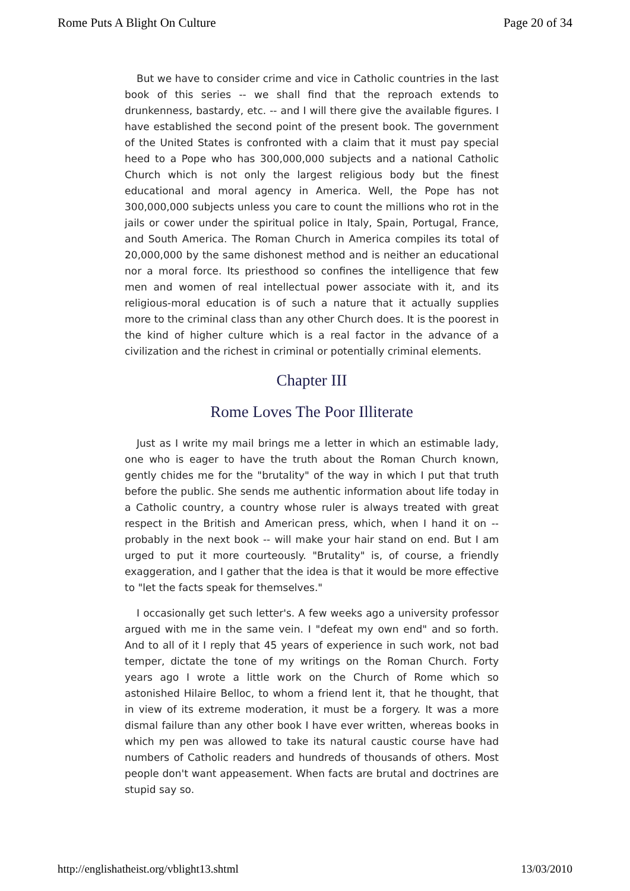Rome Puts A Blight On Culture Page 20 of 34
But we have to consider crime and vice in Catholic countries in the last book of this series -- we shall find that the reproach extends to drunkenness, bastardy, etc. -- and I will there give the available figures. I have established the second point of the present book. The government of the United States is confronted with a claim that it must pay special heed to a Pope who has 300,000,000 subjects and a national Catholic Church which is not only the largest religious body but the finest educational and moral agency in America. Well, the Pope has not 300,000,000 subjects unless you care to count the millions who rot in the jails or cower under the spiritual police in Italy, Spain, Portugal, France, and South America. The Roman Church in America compiles its total of 20,000,000 by the same dishonest method and is neither an educational nor a moral force. Its priesthood so confines the intelligence that few men and women of real intellectual power associate with it, and its religious-moral education is of such a nature that it actually supplies more to the criminal class than any other Church does. It is the poorest in the kind of higher culture which is a real factor in the advance of a civilization and the richest in criminal or potentially criminal elements.
Chapter III
Rome Loves The Poor Illiterate
Just as I write my mail brings me a letter in which an estimable lady, one who is eager to have the truth about the Roman Church known, gently chides me for the "brutality" of the way in which I put that truth before the public. She sends me authentic information about life today in a Catholic country, a country whose ruler is always treated with great respect in the British and American press, which, when I hand it on -- probably in the next book -- will make your hair stand on end. But I am urged to put it more courteously. "Brutality" is, of course, a friendly exaggeration, and I gather that the idea is that it would be more effective to "let the facts speak for themselves."
I occasionally get such letter's. A few weeks ago a university professor argued with me in the same vein. I "defeat my own end" and so forth. And to all of it I reply that 45 years of experience in such work, not bad temper, dictate the tone of my writings on the Roman Church. Forty years ago I wrote a little work on the Church of Rome which so astonished Hilaire Belloc, to whom a friend lent it, that he thought, that in view of its extreme moderation, it must be a forgery. It was a more dismal failure than any other book I have ever written, whereas books in which my pen was allowed to take its natural caustic course have had numbers of Catholic readers and hundreds of thousands of others. Most people don't want appeasement. When facts are brutal and doctrines are stupid say so.
http://englishatheist.org/vblight13.shtml 13/03/2010